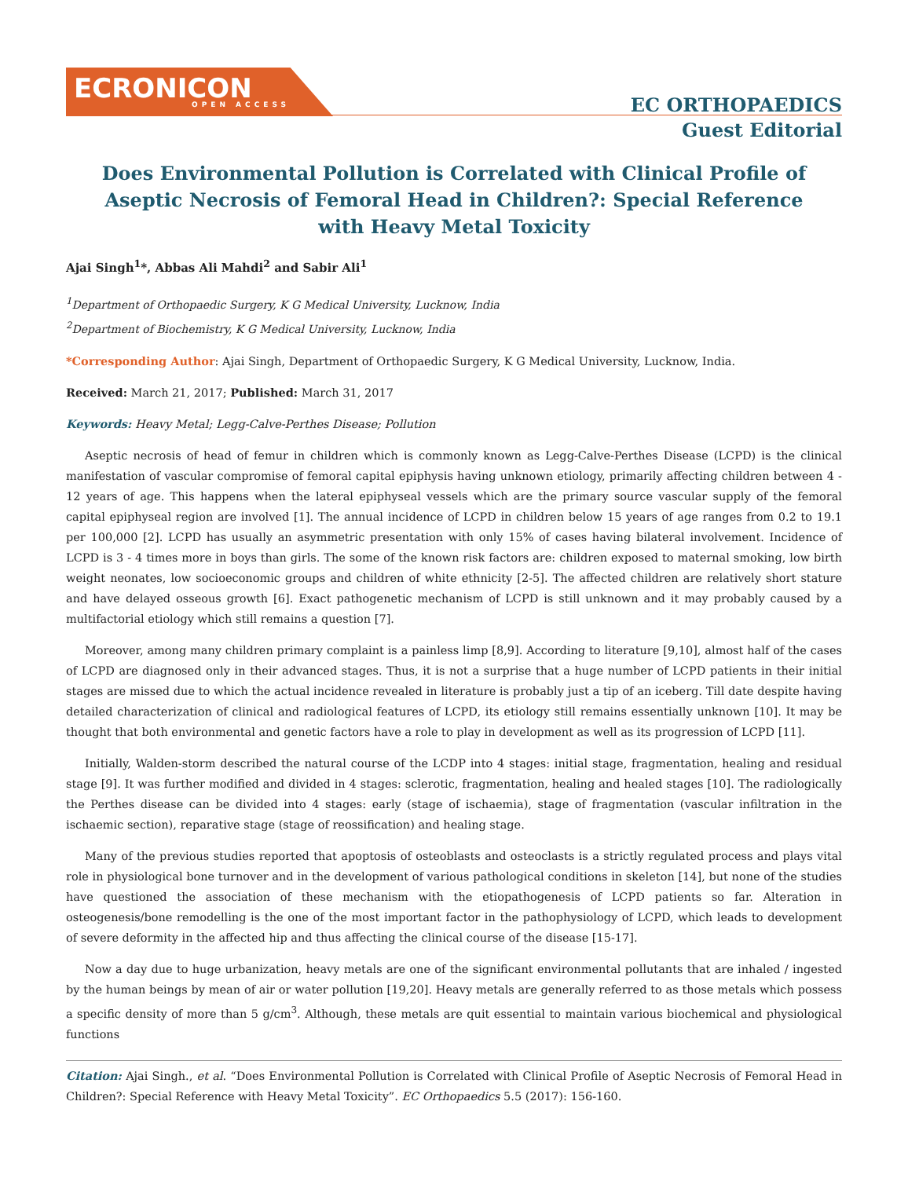ECRONICON
OPEN ACCESS
EC ORTHOPAEDICS
Guest Editorial
Does Environmental Pollution is Correlated with Clinical Profile of Aseptic Necrosis of Femoral Head in Children?: Special Reference with Heavy Metal Toxicity
Ajai Singh<sup>1</sup>*, Abbas Ali Mahdi<sup>2</sup> and Sabir Ali<sup>1</sup>
<sup>1</sup> Department of Orthopaedic Surgery, K G Medical University, Lucknow, India
<sup>2</sup> Department of Biochemistry, K G Medical University, Lucknow, India
*Corresponding Author: Ajai Singh, Department of Orthopaedic Surgery, K G Medical University, Lucknow, India.
Received: March 21, 2017; Published: March 31, 2017
Keywords: Heavy Metal; Legg-Calve-Perthes Disease; Pollution
Aseptic necrosis of head of femur in children which is commonly known as Legg-Calve-Perthes Disease (LCPD) is the clinical manifestation of vascular compromise of femoral capital epiphysis having unknown etiology, primarily affecting children between 4 - 12 years of age. This happens when the lateral epiphyseal vessels which are the primary source vascular supply of the femoral capital epiphyseal region are involved [1]. The annual incidence of LCPD in children below 15 years of age ranges from 0.2 to 19.1 per 100,000 [2]. LCPD has usually an asymmetric presentation with only 15% of cases having bilateral involvement. Incidence of LCPD is 3 - 4 times more in boys than girls. The some of the known risk factors are: children exposed to maternal smoking, low birth weight neonates, low socioeconomic groups and children of white ethnicity [2-5]. The affected children are relatively short stature and have delayed osseous growth [6]. Exact pathogenetic mechanism of LCPD is still unknown and it may probably caused by a multifactorial etiology which still remains a question [7].
Moreover, among many children primary complaint is a painless limp [8,9]. According to literature [9,10], almost half of the cases of LCPD are diagnosed only in their advanced stages. Thus, it is not a surprise that a huge number of LCPD patients in their initial stages are missed due to which the actual incidence revealed in literature is probably just a tip of an iceberg. Till date despite having detailed characterization of clinical and radiological features of LCPD, its etiology still remains essentially unknown [10]. It may be thought that both environmental and genetic factors have a role to play in development as well as its progression of LCPD [11].
Initially, Walden-storm described the natural course of the LCDP into 4 stages: initial stage, fragmentation, healing and residual stage [9]. It was further modified and divided in 4 stages: sclerotic, fragmentation, healing and healed stages [10]. The radiologically the Perthes disease can be divided into 4 stages: early (stage of ischaemia), stage of fragmentation (vascular infiltration in the ischaemic section), reparative stage (stage of reossification) and healing stage.
Many of the previous studies reported that apoptosis of osteoblasts and osteoclasts is a strictly regulated process and plays vital role in physiological bone turnover and in the development of various pathological conditions in skeleton [14], but none of the studies have questioned the association of these mechanism with the etiopathogenesis of LCPD patients so far. Alteration in osteogenesis/bone remodelling is the one of the most important factor in the pathophysiology of LCPD, which leads to development of severe deformity in the affected hip and thus affecting the clinical course of the disease [15-17].
Now a day due to huge urbanization, heavy metals are one of the significant environmental pollutants that are inhaled / ingested by the human beings by mean of air or water pollution [19,20]. Heavy metals are generally referred to as those metals which possess a specific density of more than 5 g/cm<sup>3</sup>. Although, these metals are quit essential to maintain various biochemical and physiological functions
Citation: Ajai Singh., et al. “Does Environmental Pollution is Correlated with Clinical Profile of Aseptic Necrosis of Femoral Head in Children?: Special Reference with Heavy Metal Toxicity”. EC Orthopaedics 5.5 (2017): 156-160.